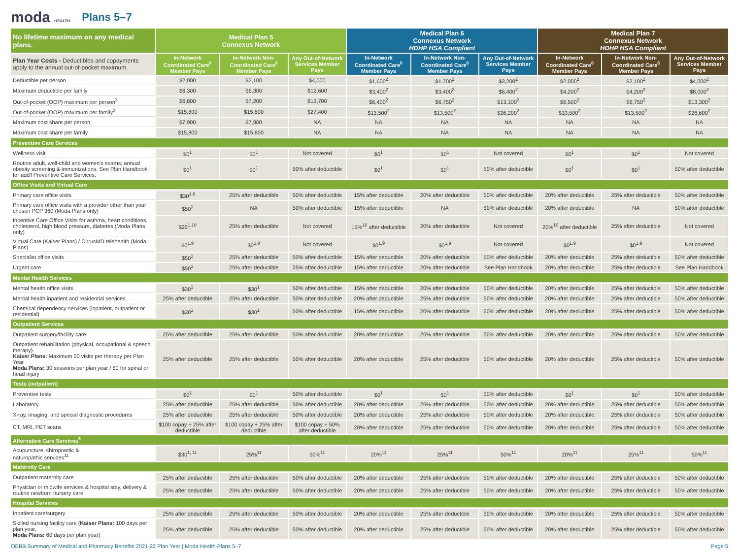moda HEALTH
Plans 5–7
| No lifetime maximum on any medical plans. | Medical Plan 5 Connexus Network | | | Medical Plan 6 Connexus Network HDHP HSA Compliant | | | Medical Plan 7 Connexus Network HDHP HSA Compliant | | |
| --- | --- | --- | --- | --- | --- | --- | --- | --- | --- |
| Plan Year Costs - Deductibles and copayments apply to the annual out-of-pocket maximum. | In-Network Coordinated Care<sup>6</sup> Member Pays | In-Network Non-Coordinated Care<sup>6</sup> Member Pays | Any Out-of-Network Services Member Pays | In-Network Coordinated Care<sup>6</sup> Member Pays | In-Network Non-Coordinated Care<sup>6</sup> Member Pays | Any Out-of-Network Services Member Pays | In-Network Coordinated Care<sup>6</sup> Member Pays | In-Network Non-Coordinated Care<sup>6</sup> Member Pays | Any Out-of-Network Services Member Pays |
| Deductible per person | $2,000 | $2,100 | $4,000 | $1,600<sup>2</sup> | $1,700<sup>2</sup> | $3,200<sup>2</sup> | $2,000<sup>2</sup> | $2,100<sup>2</sup> | $4,000<sup>2</sup> |
| Maximum deductible per family | $6,300 | $6,300 | $12,600 | $3,400<sup>2</sup> | $3,400<sup>2</sup> | $6,400<sup>2</sup> | $4,200<sup>2</sup> | $4,200<sup>2</sup> | $8,000<sup>2</sup> |
| Out-of-pocket (OOP) maximum per person<sup>3</sup> | $6,800 | $7,200 | $13,700 | $6,400<sup>2</sup> | $6,750<sup>2</sup> | $13,100<sup>2</sup> | $6,500<sup>2</sup> | $6,750<sup>2</sup> | $13,300<sup>2</sup> |
| Out-of-pocket (OOP) maximum per family<sup>3</sup> | $15,800 | $15,800 | $27,400 | $13,500<sup>2</sup> | $13,500<sup>2</sup> | $26,200<sup>2</sup> | $13,500<sup>2</sup> | $13,500<sup>2</sup> | $26,600<sup>2</sup> |
| Maximum cost share per person | $7,900 | $7,900 | NA | NA | NA | NA | NA | NA | NA |
| Maximum cost share per family | $15,800 | $15,800 | NA | NA | NA | NA | NA | NA | NA |
| Preventive Care Services | | | | | | | | | |
| Wellness visit | $0<sup>1</sup> | $0<sup>1</sup> | Not covered | $0<sup>1</sup> | $0<sup>1</sup> | Not covered | $0<sup>1</sup> | $0<sup>1</sup> | Not covered |
| Routine adult, well-child and women's exams; annual obesity screening & immunizations. See Plan Handbook for add'l Preventive Care Services. | $0<sup>1</sup> | $0<sup>1</sup> | 50% after deductible | $0<sup>1</sup> | $0<sup>1</sup> | 50% after deductible | $0<sup>1</sup> | $0<sup>1</sup> | 50% after deductible |
| Office Visits and Virtual Care | | | | | | | | | |
| Primary care office visits | $30<sup>1,6</sup> | 25% after deductible | 50% after deductible | 15% after deductible | 20% after deductible | 50% after deductible | 20% after deductible | 25% after deductible | 50% after deductible |
| Primary care office visits with a provider other than your chosen PCP 360 (Moda Plans only) | $50<sup>1</sup> | NA | 50% after deductible | 15% after deductible | NA | 50% after deductible | 20% after deductible | NA | 50% after deductible |
| Incentive Care Office Visits for asthma, heart conditions, cholesterol, high blood pressure, diabetes (Moda Plans only) | $25<sup>1,10</sup> | 25% after deductible | Not covered | 15%<sup>10</sup> after deductible | 20% after deductible | Not covered | 20%<sup>10</sup> after deductible | 25% after deductible | Not covered |
| Virtual Care (Kaiser Plans) / CirrusMD telehealth (Moda Plans) | $0<sup>1,9</sup> | $0<sup>1,9</sup> | Not covered | $0<sup>1,9</sup> | $0<sup>1,9</sup> | Not covered | $0<sup>1,9</sup> | $0<sup>1,9</sup> | Not covered |
| Specialist office visits | $50<sup>1</sup> | 25% after deductible | 50% after deductible | 15% after deductible | 20% after deductible | 50% after deductible | 20% after deductible | 25% after deductible | 50% after deductible |
| Urgent care | $50<sup>1</sup> | 25% after deductible | 25% after deductible | 15% after deductible | 20% after deductible | See Plan Handbook | 20% after deductible | 25% after deductible | See Plan Handbook |
| Mental Health Services | | | | | | | | | |
| Mental health office visits | $30<sup>1</sup> | $30<sup>1</sup> | 50% after deductible | 15% after deductible | 20% after deductible | 50% after deductible | 20% after deductible | 25% after deductible | 50% after deductible |
| Mental health inpatient and residential services | 25% after deductible | 25% after deductible | 50% after deductible | 20% after deductible | 25% after deductible | 50% after deductible | 20% after deductible | 25% after deductible | 50% after deductible |
| Chemical dependency services (inpatient, outpatient or residential) | $30<sup>1</sup> | $30<sup>1</sup> | 50% after deductible | 15% after deductible | 20% after deductible | 50% after deductible | 20% after deductible | 25% after deductible | 50% after deductible |
| Outpatient Services | | | | | | | | | |
| Outpatient surgery/facility care | 25% after deductible | 25% after deductible | 50% after deductible | 20% after deductible | 25% after deductible | 50% after deductible | 20% after deductible | 25% after deductible | 50% after deductible |
| Outpatient rehabilitation (physical, occupational & speech therapy) Kaiser Plans: Maximum 20 visits per therapy per Plan Year Moda Plans: 30 sessions per plan year / 60 for spinal or head injury | 25% after deductible | 25% after deductible | 50% after deductible | 20% after deductible | 25% after deductible | 50% after deductible | 20% after deductible | 25% after deductible | 50% after deductible |
| Tests (outpatient) | | | | | | | | | |
| Preventive tests | $0<sup>1</sup> | $0<sup>1</sup> | 50% after deductible | $0<sup>1</sup> | $0<sup>1</sup> | 50% after deductible | $0<sup>1</sup> | $0<sup>1</sup> | 50% after deductible |
| Laboratory | 25% after deductible | 25% after deductible | 50% after deductible | 20% after deductible | 25% after deductible | 50% after deductible | 20% after deductible | 25% after deductible | 50% after deductible |
| X-ray, imaging, and special diagnostic procedures | 25% after deductible | 25% after deductible | 50% after deductible | 20% after deductible | 25% after deductible | 50% after deductible | 20% after deductible | 25% after deductible | 50% after deductible |
| CT, MRI, PET scans | $100 copay + 25% after deductible | $100 copay + 25% after deductible | $100 copay + 50% after deductible | 20% after deductible | 25% after deductible | 50% after deductible | 20% after deductible | 25% after deductible | 50% after deductible |
| Alternative Care Services<sup>8</sup> | | | | | | | | | |
| Acupuncture, chiropractic & naturopathic services<sup>11</sup> | $30<sup>1, 11</sup> | 25%<sup>11</sup> | 50%<sup>11</sup> | 20%<sup>11</sup> | 25%<sup>11</sup> | 50%<sup>11</sup> | 20%<sup>11</sup> | 25%<sup>11</sup> | 50%<sup>11</sup> |
| Maternity Care | | | | | | | | | |
| Outpatient maternity care | 25% after deductible | 25% after deductible | 50% after deductible | 20% after deductible | 25% after deductible | 50% after deductible | 20% after deductible | 25% after deductible | 50% after deductible |
| Physician or midwife services & hospital stay, delivery & routine newborn nursery care | 25% after deductible | 25% after deductible | 50% after deductible | 20% after deductible | 25% after deductible | 50% after deductible | 20% after deductible | 25% after deductible | 50% after deductible |
| Hospital Services | | | | | | | | | |
| Inpatient care/surgery | 25% after deductible | 25% after deductible | 50% after deductible | 20% after deductible | 25% after deductible | 50% after deductible | 20% after deductible | 25% after deductible | 50% after deductible |
| Skilled nursing facility care ( Kaiser Plans: 100 days per plan year, Moda Plans: 60 days per plan year) | 25% after deductible | 25% after deductible | 50% after deductible | 20% after deductible | 25% after deductible | 50% after deductible | 20% after deductible | 25% after deductible | 50% after deductible |
OEBB Summary of Medical and Pharmacy Benefits 2021-22 Plan Year | Moda Health Plans 5–7 Page 5